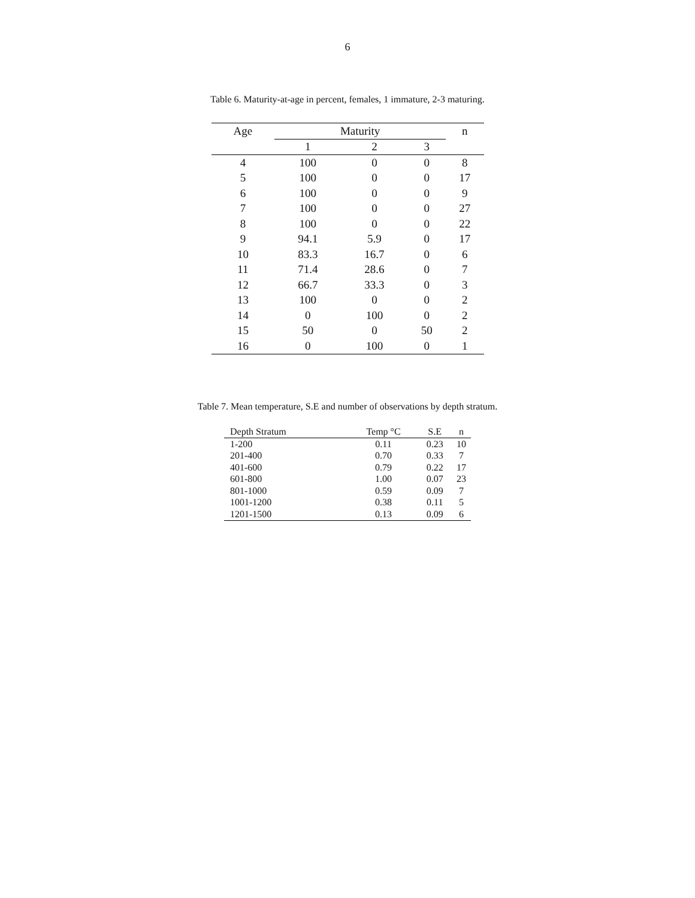6
Table 6. Maturity-at-age in percent, females, 1 immature, 2-3 maturing.
| Age | Maturity | | | n |
| --- | --- | --- | --- | --- |
| | 1 | 2 | 3 | |
| 4 | 100 | 0 | 0 | 8 |
| 5 | 100 | 0 | 0 | 17 |
| 6 | 100 | 0 | 0 | 9 |
| 7 | 100 | 0 | 0 | 27 |
| 8 | 100 | 0 | 0 | 22 |
| 9 | 94.1 | 5.9 | 0 | 17 |
| 10 | 83.3 | 16.7 | 0 | 6 |
| 11 | 71.4 | 28.6 | 0 | 7 |
| 12 | 66.7 | 33.3 | 0 | 3 |
| 13 | 100 | 0 | 0 | 2 |
| 14 | 0 | 100 | 0 | 2 |
| 15 | 50 | 0 | 50 | 2 |
| 16 | 0 | 100 | 0 | 1 |
Table 7. Mean temperature, S.E and number of observations by depth stratum.
| Depth Stratum | Temp °C | S.E | n |
| --- | --- | --- | --- |
| 1-200 | 0.11 | 0.23 | 10 |
| 201-400 | 0.70 | 0.33 | 7 |
| 401-600 | 0.79 | 0.22 | 17 |
| 601-800 | 1.00 | 0.07 | 23 |
| 801-1000 | 0.59 | 0.09 | 7 |
| 1001-1200 | 0.38 | 0.11 | 5 |
| 1201-1500 | 0.13 | 0.09 | 6 |